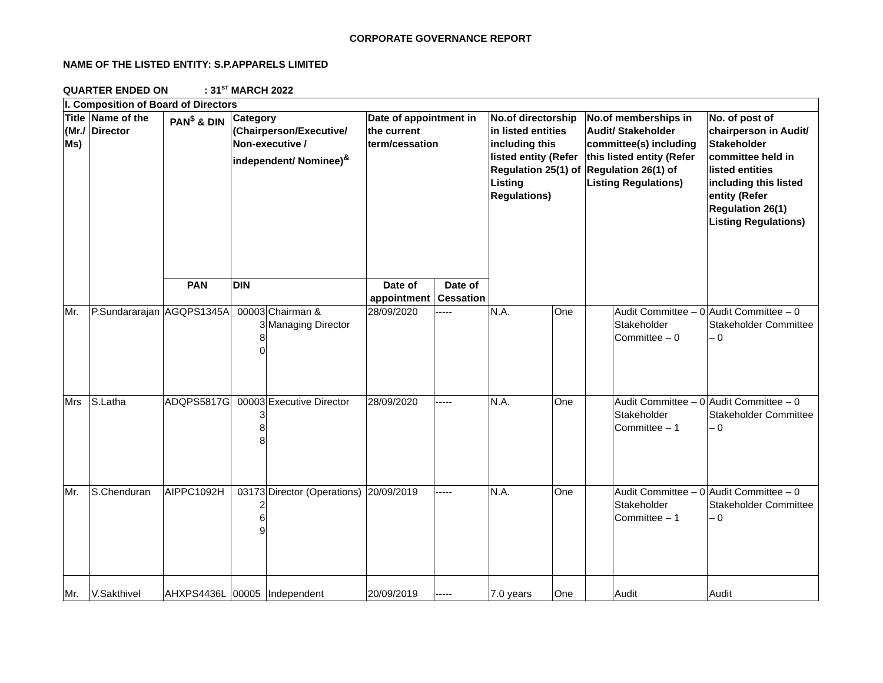CORPORATE GOVERNANCE REPORT
NAME OF THE LISTED ENTITY: S.P.APPARELS LIMITED
QUARTER ENDED ON : 31<sup>ST</sup> MARCH 2022
| I. Composition of Board of Directors | | | | | | | | | | | |
| --- | --- | --- | --- | --- | --- | --- | --- | --- | --- | --- | --- |
| Title (Mr./ Ms) | Name of the Director | PAN<sup>$</sup> & DIN | Category (Chairperson/Executive/ Non-executive / independent/ Nominee)<sup>&</sup> | | Date of appointment in the current term/cessation | | No.of directorship in listed entities including this listed entity (Refer Regulation 25(1) of Listing Regulations) | | No.of memberships in Audit/ Stakeholder committee(s) including this listed entity (Refer Regulation 26(1) of Listing Regulations) | | No. of post of chairperson in Audit/ Stakeholder committee held in listed entities including this listed entity (Refer Regulation 26(1) Listing Regulations) |
| | | PAN | DIN | | Date of appointment | Date of Cessation | | | | | |
| Mr. | P.Sundararajan | AGQPS1345A | 00003 3 8 0 | Chairman & Managing Director | 28/09/2020 | ----- | N.A. | One | | Audit Committee – 0 Stakeholder Committee – 0 | Audit Committee – 0 Stakeholder Committee – 0 |
| Mrs | S.Latha | ADQPS5817G | 00003 3 8 8 | Executive Director | 28/09/2020 | ----- | N.A. | One | | Audit Committee – 0 Stakeholder Committee – 1 | Audit Committee – 0 Stakeholder Committee – 0 |
| Mr. | S.Chenduran | AIPPC1092H | 03173 2 6 9 | Director (Operations) | 20/09/2019 | ----- | N.A. | One | | Audit Committee – 0 Stakeholder Committee – 1 | Audit Committee – 0 Stakeholder Committee – 0 |
| Mr. | V.Sakthivel | AHXPS4436L | 00005 | Independent | 20/09/2019 | ----- | 7.0 years | One | | Audit | Audit |